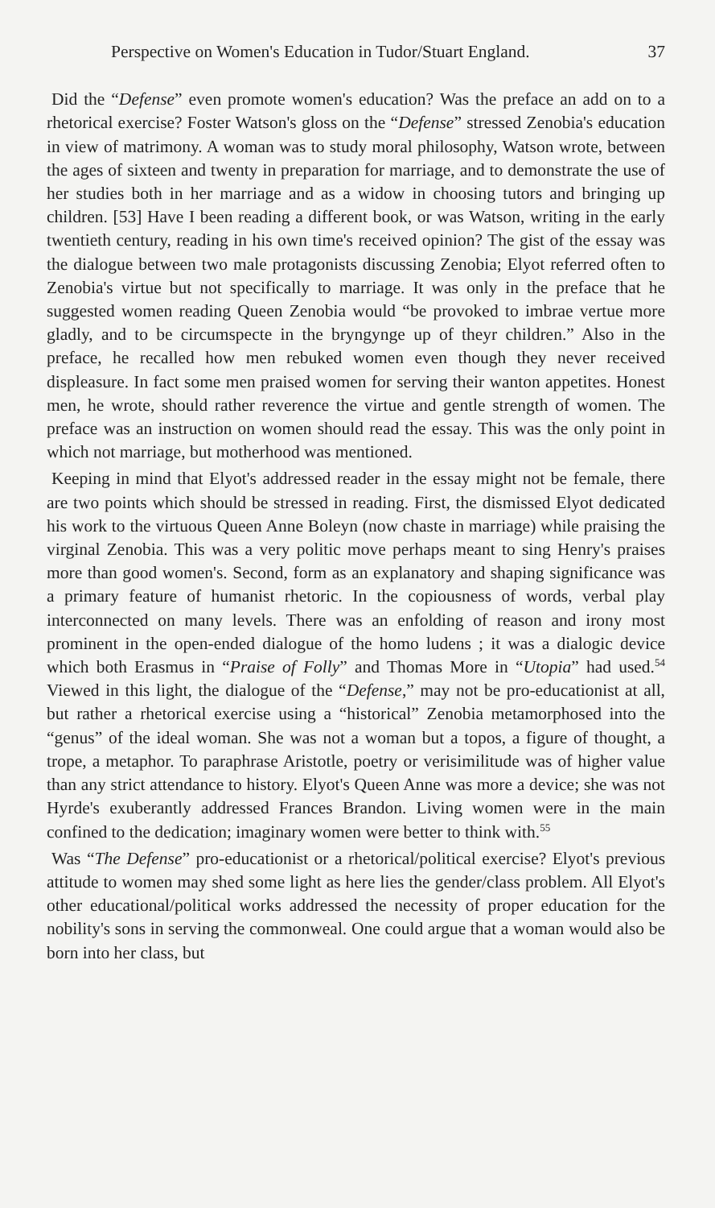Perspective on Women's Education in Tudor/Stuart England. 37
Did the “Defense” even promote women's education? Was the preface an add on to a rhetorical exercise? Foster Watson's gloss on the “Defense” stressed Zenobia's education in view of matrimony. A woman was to study moral philosophy, Watson wrote, between the ages of sixteen and twenty in preparation for marriage, and to demonstrate the use of her studies both in her marriage and as a widow in choosing tutors and bringing up children. [53] Have I been reading a different book, or was Watson, writing in the early twentieth century, reading in his own time's received opinion? The gist of the essay was the dialogue between two male protagonists discussing Zenobia; Elyot referred often to Zenobia's virtue but not specifically to marriage. It was only in the preface that he suggested women reading Queen Zenobia would “be provoked to imbrae vertue more gladly, and to be circumspecte in the bryngynge up of theyr children.” Also in the preface, he recalled how men rebuked women even though they never received displeasure. In fact some men praised women for serving their wanton appetites. Honest men, he wrote, should rather reverence the virtue and gentle strength of women. The preface was an instruction on women should read the essay. This was the only point in which not marriage, but motherhood was mentioned.
Keeping in mind that Elyot's addressed reader in the essay might not be female, there are two points which should be stressed in reading. First, the dismissed Elyot dedicated his work to the virtuous Queen Anne Boleyn (now chaste in marriage) while praising the virginal Zenobia. This was a very politic move perhaps meant to sing Henry's praises more than good women's. Second, form as an explanatory and shaping significance was a primary feature of humanist rhetoric. In the copiousness of words, verbal play interconnected on many levels. There was an enfolding of reason and irony most prominent in the open-ended dialogue of the homo ludens ; it was a dialogic device which both Erasmus in “Praise of Folly” and Thomas More in “Utopia” had used.<sup>54</sup> Viewed in this light, the dialogue of the “Defense,” may not be pro-educationist at all, but rather a rhetorical exercise using a “historical” Zenobia metamorphosed into the “genus” of the ideal woman. She was not a woman but a topos, a figure of thought, a trope, a metaphor. To paraphrase Aristotle, poetry or verisimilitude was of higher value than any strict attendance to history. Elyot's Queen Anne was more a device; she was not Hyrde's exuberantly addressed Frances Brandon. Living women were in the main confined to the dedication; imaginary women were better to think with.<sup>55</sup>
Was “The Defense” pro-educationist or a rhetorical/political exercise? Elyot's previous attitude to women may shed some light as here lies the gender/class problem. All Elyot's other educational/political works addressed the necessity of proper education for the nobility's sons in serving the commonweal. One could argue that a woman would also be born into her class, but